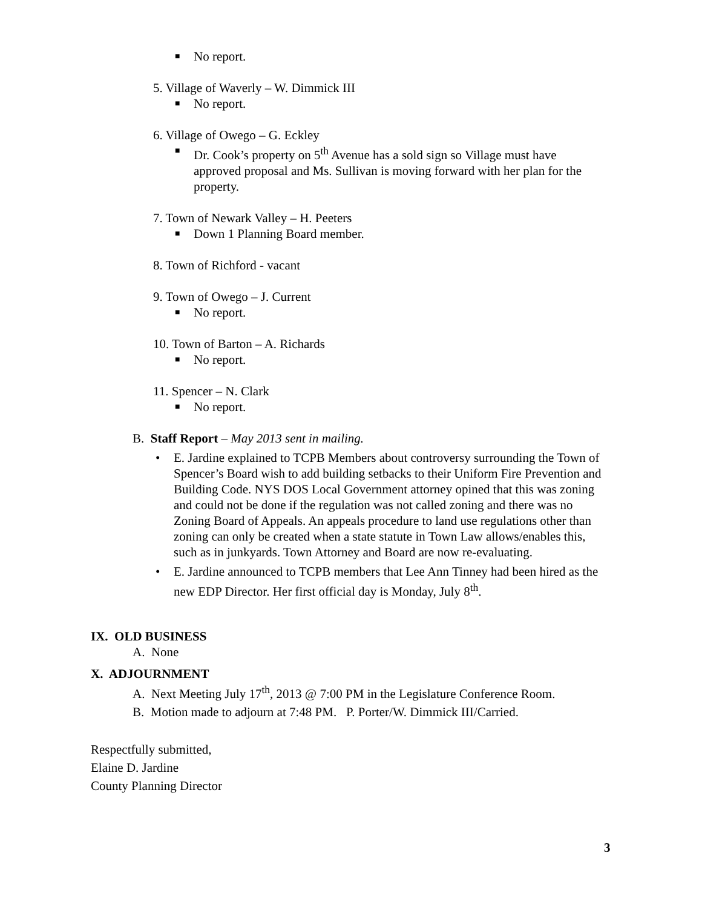■ No report.
5. Village of Waverly – W. Dimmick III
■ No report.
6. Village of Owego – G. Eckley
■ Dr. Cook’s property on 5<sup>th</sup> Avenue has a sold sign so Village must have approved proposal and Ms. Sullivan is moving forward with her plan for the property.
7. Town of Newark Valley – H. Peeters
■ Down 1 Planning Board member.
8. Town of Richford - vacant
9. Town of Owego – J. Current
■ No report.
10. Town of Barton – A. Richards
■ No report.
11. Spencer – N. Clark
■ No report.
B. Staff Report – May 2013 sent in mailing.
• E. Jardine explained to TCPB Members about controversy surrounding the Town of Spencer’s Board wish to add building setbacks to their Uniform Fire Prevention and Building Code. NYS DOS Local Government attorney opined that this was zoning and could not be done if the regulation was not called zoning and there was no Zoning Board of Appeals. An appeals procedure to land use regulations other than zoning can only be created when a state statute in Town Law allows/enables this, such as in junkyards. Town Attorney and Board are now re-evaluating.
• E. Jardine announced to TCPB members that Lee Ann Tinney had been hired as the new EDP Director. Her first official day is Monday, July 8<sup>th</sup>.
IX. OLD BUSINESS
A. None
X. ADJOURNMENT
A. Next Meeting July 17<sup>th</sup>, 2013 @ 7:00 PM in the Legislature Conference Room.
B. Motion made to adjourn at 7:48 PM. P. Porter/W. Dimmick III/Carried.
Respectfully submitted,
Elaine D. Jardine
County Planning Director
3